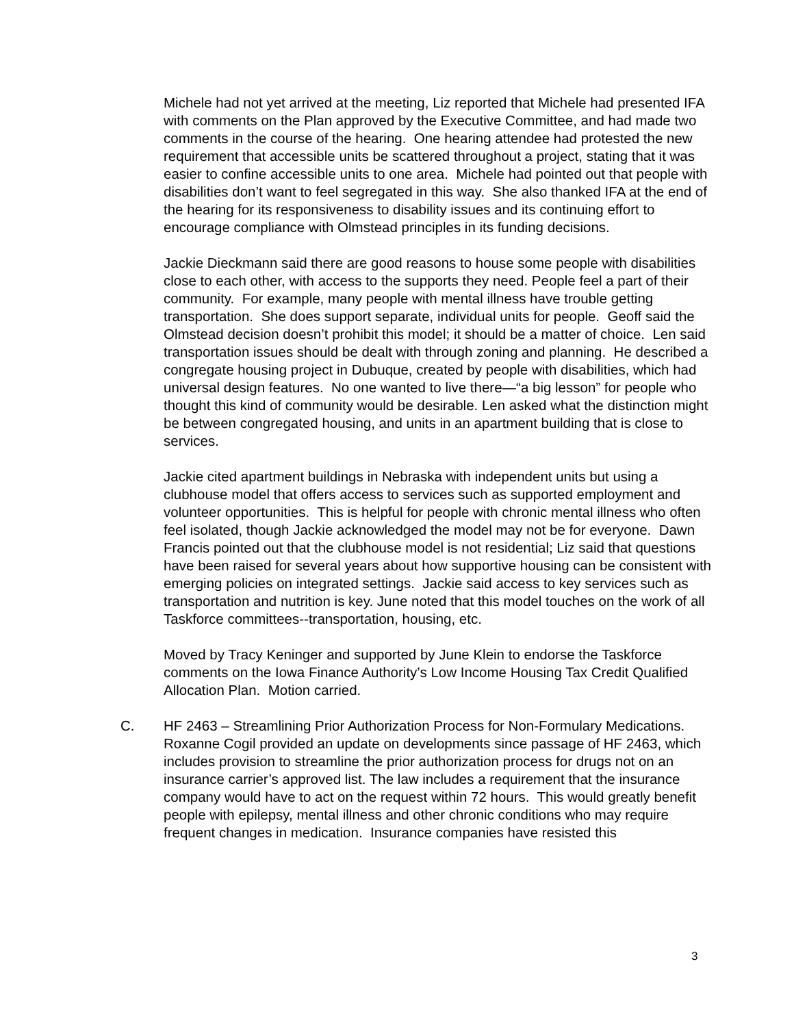Michele had not yet arrived at the meeting, Liz reported that Michele had presented IFA with comments on the Plan approved by the Executive Committee, and had made two comments in the course of the hearing. One hearing attendee had protested the new requirement that accessible units be scattered throughout a project, stating that it was easier to confine accessible units to one area. Michele had pointed out that people with disabilities don’t want to feel segregated in this way. She also thanked IFA at the end of the hearing for its responsiveness to disability issues and its continuing effort to encourage compliance with Olmstead principles in its funding decisions.
Jackie Dieckmann said there are good reasons to house some people with disabilities close to each other, with access to the supports they need. People feel a part of their community. For example, many people with mental illness have trouble getting transportation. She does support separate, individual units for people. Geoff said the Olmstead decision doesn’t prohibit this model; it should be a matter of choice. Len said transportation issues should be dealt with through zoning and planning. He described a congregate housing project in Dubuque, created by people with disabilities, which had universal design features. No one wanted to live there—“a big lesson” for people who thought this kind of community would be desirable. Len asked what the distinction might be between congregated housing, and units in an apartment building that is close to services.
Jackie cited apartment buildings in Nebraska with independent units but using a clubhouse model that offers access to services such as supported employment and volunteer opportunities. This is helpful for people with chronic mental illness who often feel isolated, though Jackie acknowledged the model may not be for everyone. Dawn Francis pointed out that the clubhouse model is not residential; Liz said that questions have been raised for several years about how supportive housing can be consistent with emerging policies on integrated settings. Jackie said access to key services such as transportation and nutrition is key. June noted that this model touches on the work of all Taskforce committees--transportation, housing, etc.
Moved by Tracy Keninger and supported by June Klein to endorse the Taskforce comments on the Iowa Finance Authority’s Low Income Housing Tax Credit Qualified Allocation Plan. Motion carried.
C. HF 2463 – Streamlining Prior Authorization Process for Non-Formulary Medications. Roxanne Cogil provided an update on developments since passage of HF 2463, which includes provision to streamline the prior authorization process for drugs not on an insurance carrier’s approved list. The law includes a requirement that the insurance company would have to act on the request within 72 hours. This would greatly benefit people with epilepsy, mental illness and other chronic conditions who may require frequent changes in medication. Insurance companies have resisted this
3